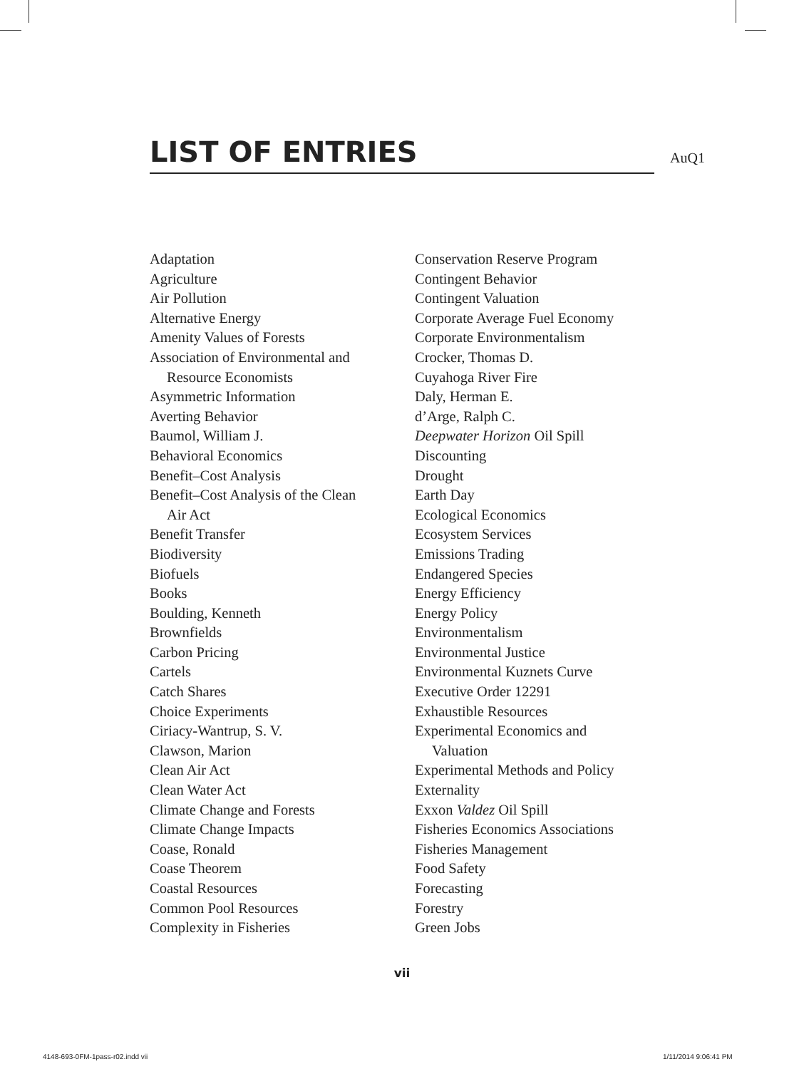LIST OF ENTRIES
AuQ1
Adaptation
Agriculture
Air Pollution
Alternative Energy
Amenity Values of Forests
Association of Environmental and
Resource Economists
Asymmetric Information
Averting Behavior
Baumol, William J.
Behavioral Economics
Benefit–Cost Analysis
Benefit–Cost Analysis of the Clean
Air Act
Benefit Transfer
Biodiversity
Biofuels
Books
Boulding, Kenneth
Brownfields
Carbon Pricing
Cartels
Catch Shares
Choice Experiments
Ciriacy-Wantrup, S. V.
Clawson, Marion
Clean Air Act
Clean Water Act
Climate Change and Forests
Climate Change Impacts
Coase, Ronald
Coase Theorem
Coastal Resources
Common Pool Resources
Complexity in Fisheries
Conservation Reserve Program
Contingent Behavior
Contingent Valuation
Corporate Average Fuel Economy
Corporate Environmentalism
Crocker, Thomas D.
Cuyahoga River Fire
Daly, Herman E.
d’Arge, Ralph C.
Deepwater Horizon Oil Spill
Discounting
Drought
Earth Day
Ecological Economics
Ecosystem Services
Emissions Trading
Endangered Species
Energy Efficiency
Energy Policy
Environmentalism
Environmental Justice
Environmental Kuznets Curve
Executive Order 12291
Exhaustible Resources
Experimental Economics and
Valuation
Experimental Methods and Policy
Externality
Exxon Valdez Oil Spill
Fisheries Economics Associations
Fisheries Management
Food Safety
Forecasting
Forestry
Green Jobs
vii
4148-693-0FM-1pass-r02.indd vii
1/11/2014 9:06:41 PM